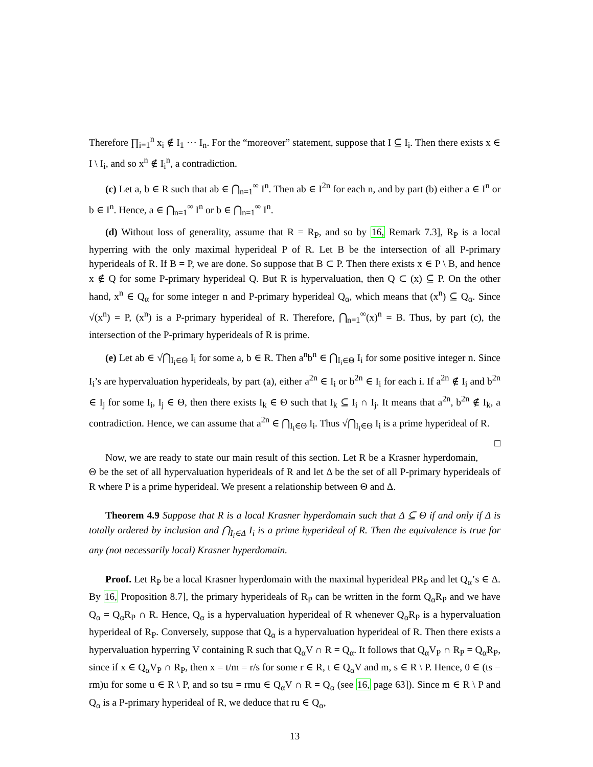Therefore ∏<sub>i=1</sub><sup>n</sup> x<sub>i</sub> ∉ I<sub>1</sub> ⋯ I<sub>n</sub>. For the “moreover” statement, suppose that I ⊆ I<sub>i</sub>. Then there exists x ∈ I \ I<sub>i</sub>, and so x<sup>n</sup> ∉ I<sub>i</sub><sup>n</sup>, a contradiction.
(c) Let a, b ∈ R such that ab ∈ ⋂<sub>n=1</sub><sup>∞</sup> I<sup>n</sup>. Then ab ∈ I<sup>2n</sup> for each n, and by part (b) either a ∈ I<sup>n</sup> or b ∈ I<sup>n</sup>. Hence, a ∈ ⋂<sub>n=1</sub><sup>∞</sup> I<sup>n</sup> or b ∈ ⋂<sub>n=1</sub><sup>∞</sup> I<sup>n</sup>.
(d) Without loss of generality, assume that R = R<sub>P</sub>, and so by 16, Remark 7.3], R<sub>P</sub> is a local hyperring with the only maximal hyperideal P of R. Let B be the intersection of all P-primary hyperideals of R. If B = P, we are done. So suppose that B ⊂ P. Then there exists x ∈ P \ B, and hence x ∉ Q for some P-primary hyperideal Q. But R is hypervaluation, then Q ⊂ (x) ⊆ P. On the other hand, x<sup>n</sup> ∈ Q<sub>α</sub> for some integer n and P-primary hyperideal Q<sub>α</sub>, which means that (x<sup>n</sup>) ⊆ Q<sub>α</sub>. Since √(x<sup>n</sup>) = P, (x<sup>n</sup>) is a P-primary hyperideal of R. Therefore, ⋂<sub>n=1</sub><sup>∞</sup>(x)<sup>n</sup> = B. Thus, by part (c), the intersection of the P-primary hyperideals of R is prime.
(e) Let ab ∈ √⋂<sub>I<sub>i</sub>∈Θ</sub> I<sub>i</sub> for some a, b ∈ R. Then a<sup>n</sup>b<sup>n</sup> ∈ ⋂<sub>I<sub>i</sub>∈Θ</sub> I<sub>i</sub> for some positive integer n. Since I<sub>i</sub>’s are hypervaluation hyperideals, by part (a), either a<sup>2n</sup> ∈ I<sub>i</sub> or b<sup>2n</sup> ∈ I<sub>i</sub> for each i. If a<sup>2n</sup> ∉ I<sub>i</sub> and b<sup>2n</sup> ∈ I<sub>j</sub> for some I<sub>i</sub>, I<sub>j</sub> ∈ Θ, then there exists I<sub>k</sub> ∈ Θ such that I<sub>k</sub> ⊆ I<sub>i</sub> ∩ I<sub>j</sub>. It means that a<sup>2n</sup>, b<sup>2n</sup> ∉ I<sub>k</sub>, a contradiction. Hence, we can assume that a<sup>2n</sup> ∈ ⋂<sub>I<sub>i</sub>∈Θ</sub> I<sub>i</sub>. Thus √⋂<sub>I<sub>i</sub>∈Θ</sub> I<sub>i</sub> is a prime hyperideal of R. □
Now, we are ready to state our main result of this section. Let R be a Krasner hyperdomain, Θ be the set of all hypervaluation hyperideals of R and let Δ be the set of all P-primary hyperideals of R where P is a prime hyperideal. We present a relationship between Θ and Δ.
Theorem 4.9 Suppose that R is a local Krasner hyperdomain such that Δ ⊆ Θ if and only if Δ is totally ordered by inclusion and ⋂<sub>I<sub>i</sub>∈Δ</sub> I<sub>i</sub> is a prime hyperideal of R. Then the equivalence is true for any (not necessarily local) Krasner hyperdomain.
Proof. Let R<sub>P</sub> be a local Krasner hyperdomain with the maximal hyperideal PR<sub>P</sub> and let Q<sub>α</sub>’s ∈ Δ. By 16, Proposition 8.7], the primary hyperideals of R<sub>P</sub> can be written in the form Q<sub>α</sub>R<sub>P</sub> and we have Q<sub>α</sub> = Q<sub>α</sub>R<sub>P</sub> ∩ R. Hence, Q<sub>α</sub> is a hypervaluation hyperideal of R whenever Q<sub>α</sub>R<sub>P</sub> is a hypervaluation hyperideal of R<sub>P</sub>. Conversely, suppose that Q<sub>α</sub> is a hypervaluation hyperideal of R. Then there exists a hypervaluation hyperring V containing R such that Q<sub>α</sub>V ∩ R = Q<sub>α</sub>. It follows that Q<sub>α</sub>V<sub>P</sub> ∩ R<sub>P</sub> = Q<sub>α</sub>R<sub>P</sub>, since if x ∈ Q<sub>α</sub>V<sub>P</sub> ∩ R<sub>P</sub>, then x = t/m = r/s for some r ∈ R, t ∈ Q<sub>α</sub>V and m, s ∈ R \ P. Hence, 0 ∈ (ts − rm)u for some u ∈ R \ P, and so tsu = rmu ∈ Q<sub>α</sub>V ∩ R = Q<sub>α</sub> (see 16, page 63]). Since m ∈ R \ P and Q<sub>α</sub> is a P-primary hyperideal of R, we deduce that ru ∈ Q<sub>α</sub>,
13